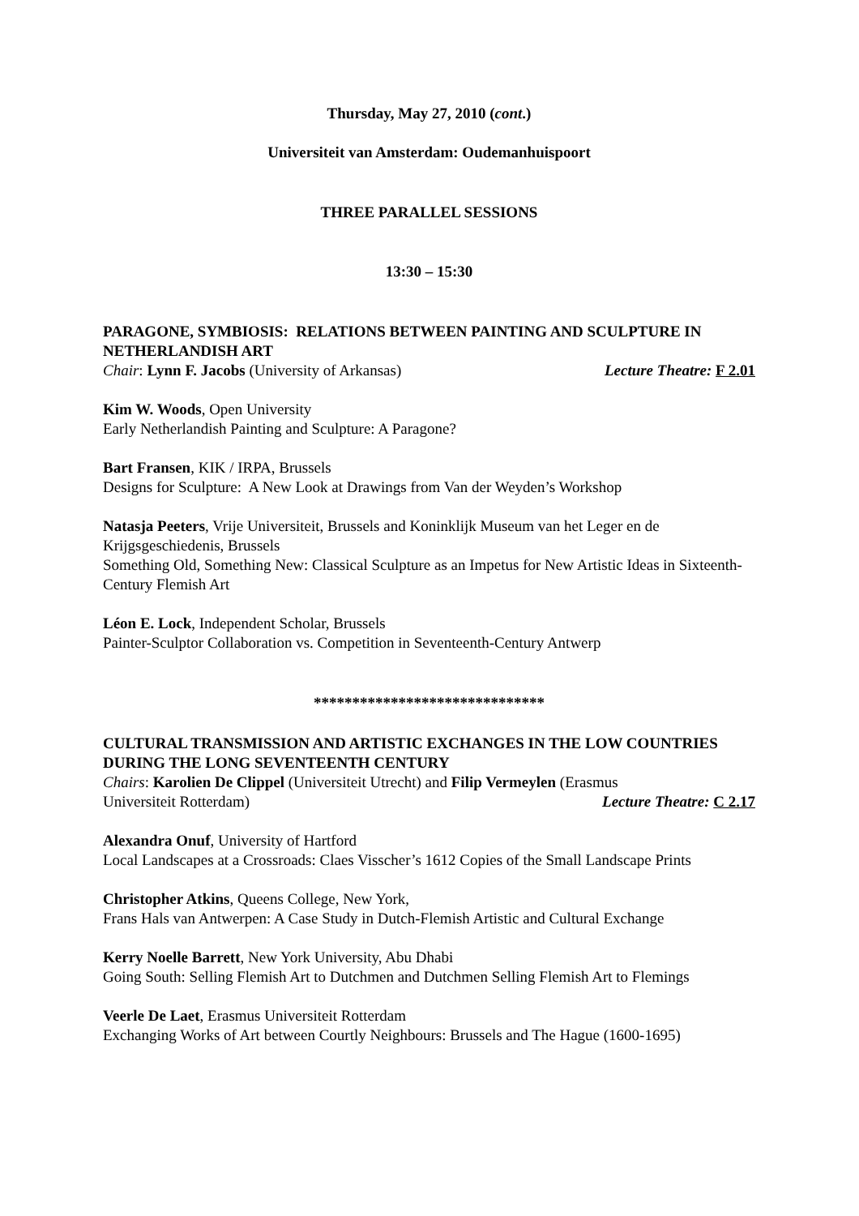Thursday, May 27, 2010 (cont.)
Universiteit van Amsterdam: Oudemanhuispoort
THREE PARALLEL SESSIONS
13:30 – 15:30
PARAGONE, SYMBIOSIS: RELATIONS BETWEEN PAINTING AND SCULPTURE IN NETHERLANDISH ART
Chair: Lynn F. Jacobs (University of Arkansas) Lecture Theatre: F 2.01
Kim W. Woods, Open University
Early Netherlandish Painting and Sculpture: A Paragone?
Bart Fransen, KIK / IRPA, Brussels
Designs for Sculpture: A New Look at Drawings from Van der Weyden’s Workshop
Natasja Peeters, Vrije Universiteit, Brussels and Koninklijk Museum van het Leger en de Krijgsgeschiedenis, Brussels
Something Old, Something New: Classical Sculpture as an Impetus for New Artistic Ideas in Sixteenth-Century Flemish Art
Léon E. Lock, Independent Scholar, Brussels
Painter-Sculptor Collaboration vs. Competition in Seventeenth-Century Antwerp
******************************
CULTURAL TRANSMISSION AND ARTISTIC EXCHANGES IN THE LOW COUNTRIES DURING THE LONG SEVENTEENTH CENTURY
Chairs: Karolien De Clippel (Universiteit Utrecht) and Filip Vermeylen (Erasmus
Universiteit Rotterdam) Lecture Theatre: C 2.17
Alexandra Onuf, University of Hartford
Local Landscapes at a Crossroads: Claes Visscher’s 1612 Copies of the Small Landscape Prints
Christopher Atkins, Queens College, New York,
Frans Hals van Antwerpen: A Case Study in Dutch-Flemish Artistic and Cultural Exchange
Kerry Noelle Barrett, New York University, Abu Dhabi
Going South: Selling Flemish Art to Dutchmen and Dutchmen Selling Flemish Art to Flemings
Veerle De Laet, Erasmus Universiteit Rotterdam
Exchanging Works of Art between Courtly Neighbours: Brussels and The Hague (1600-1695)